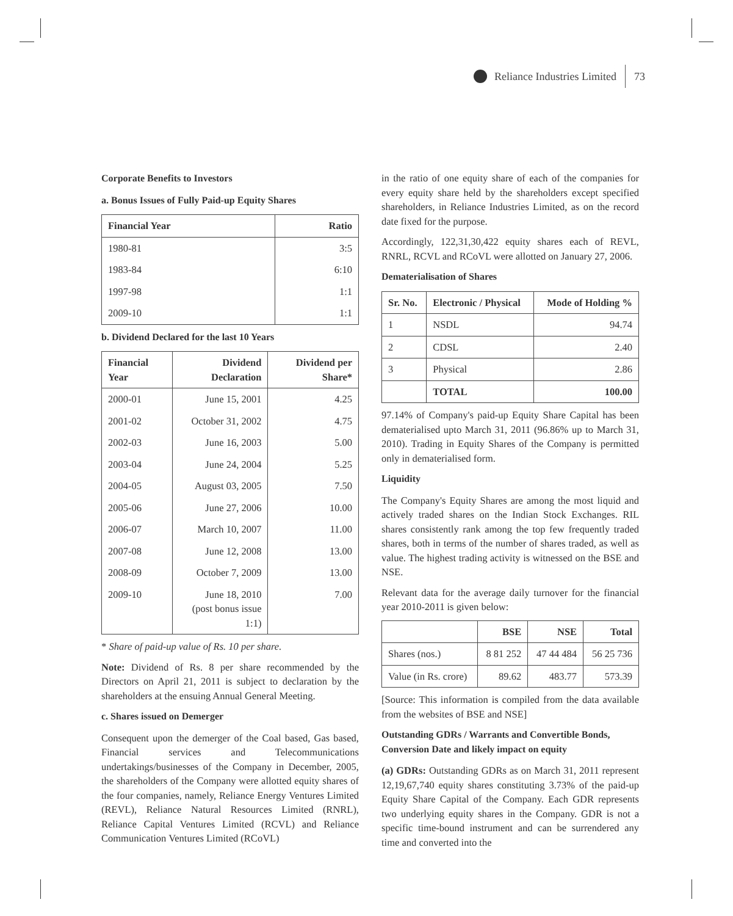Reliance Industries Limited 73
Corporate Benefits to Investors
a. Bonus Issues of Fully Paid-up Equity Shares
| Financial Year | Ratio |
| --- | --- |
| 1980-81 | 3:5 |
| 1983-84 | 6:10 |
| 1997-98 | 1:1 |
| 2009-10 | 1:1 |
b. Dividend Declared for the last 10 Years
| Financial Year | Dividend Declaration | Dividend per Share* |
| --- | --- | --- |
| 2000-01 | June 15, 2001 | 4.25 |
| 2001-02 | October 31, 2002 | 4.75 |
| 2002-03 | June 16, 2003 | 5.00 |
| 2003-04 | June 24, 2004 | 5.25 |
| 2004-05 | August 03, 2005 | 7.50 |
| 2005-06 | June 27, 2006 | 10.00 |
| 2006-07 | March 10, 2007 | 11.00 |
| 2007-08 | June 12, 2008 | 13.00 |
| 2008-09 | October 7, 2009 | 13.00 |
| 2009-10 | June 18, 2010 (post bonus issue 1:1) | 7.00 |
* Share of paid-up value of Rs. 10 per share.
Note: Dividend of Rs. 8 per share recommended by the Directors on April 21, 2011 is subject to declaration by the shareholders at the ensuing Annual General Meeting.
c. Shares issued on Demerger
Consequent upon the demerger of the Coal based, Gas based, Financial services and Telecommunications undertakings/businesses of the Company in December, 2005, the shareholders of the Company were allotted equity shares of the four companies, namely, Reliance Energy Ventures Limited (REVL), Reliance Natural Resources Limited (RNRL), Reliance Capital Ventures Limited (RCVL) and Reliance Communication Ventures Limited (RCoVL)
in the ratio of one equity share of each of the companies for every equity share held by the shareholders except specified shareholders, in Reliance Industries Limited, as on the record date fixed for the purpose.
Accordingly, 122,31,30,422 equity shares each of REVL, RNRL, RCVL and RCoVL were allotted on January 27, 2006.
Dematerialisation of Shares
| Sr. No. | Electronic / Physical | Mode of Holding % |
| --- | --- | --- |
| 1 | NSDL | 94.74 |
| 2 | CDSL | 2.40 |
| 3 | Physical | 2.86 |
| | TOTAL | 100.00 |
97.14% of Company's paid-up Equity Share Capital has been dematerialised upto March 31, 2011 (96.86% up to March 31, 2010). Trading in Equity Shares of the Company is permitted only in dematerialised form.
Liquidity
The Company's Equity Shares are among the most liquid and actively traded shares on the Indian Stock Exchanges. RIL shares consistently rank among the top few frequently traded shares, both in terms of the number of shares traded, as well as value. The highest trading activity is witnessed on the BSE and NSE.
Relevant data for the average daily turnover for the financial year 2010-2011 is given below:
| | BSE | NSE | Total |
| --- | --- | --- | --- |
| Shares (nos.) | 8 81 252 | 47 44 484 | 56 25 736 |
| Value (in Rs. crore) | 89.62 | 483.77 | 573.39 |
[Source: This information is compiled from the data available from the websites of BSE and NSE]
Outstanding GDRs / Warrants and Convertible Bonds, Conversion Date and likely impact on equity
(a) GDRs: Outstanding GDRs as on March 31, 2011 represent 12,19,67,740 equity shares constituting 3.73% of the paid-up Equity Share Capital of the Company. Each GDR represents two underlying equity shares in the Company. GDR is not a specific time-bound instrument and can be surrendered any time and converted into the